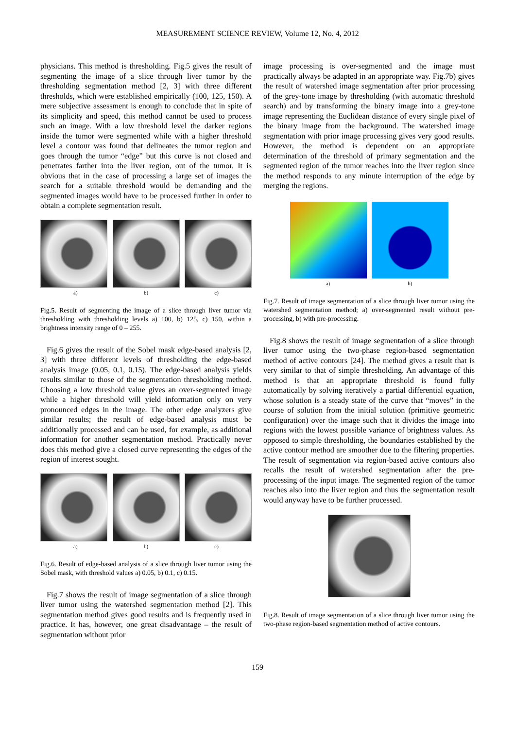MEASUREMENT SCIENCE REVIEW, Volume 12, No. 4, 2012
physicians. This method is thresholding. Fig.5 gives the result of segmenting the image of a slice through liver tumor by the thresholding segmentation method [2, 3] with three different thresholds, which were established empirically (100, 125, 150). A mere subjective assessment is enough to conclude that in spite of its simplicity and speed, this method cannot be used to process such an image. With a low threshold level the darker regions inside the tumor were segmented while with a higher threshold level a contour was found that delineates the tumor region and goes through the tumor “edge” but this curve is not closed and penetrates farther into the liver region, out of the tumor. It is obvious that in the case of processing a large set of images the search for a suitable threshold would be demanding and the segmented images would have to be processed further in order to obtain a complete segmentation result.
a) b) c)
Fig.5. Result of segmenting the image of a slice through liver tumor via thresholding with thresholding levels a) 100, b) 125, c) 150, within a brightness intensity range of 0 – 255.
Fig.6 gives the result of the Sobel mask edge-based analysis [2, 3] with three different levels of thresholding the edge-based analysis image (0.05, 0.1, 0.15). The edge-based analysis yields results similar to those of the segmentation thresholding method. Choosing a low threshold value gives an over-segmented image while a higher threshold will yield information only on very pronounced edges in the image. The other edge analyzers give similar results; the result of edge-based analysis must be additionally processed and can be used, for example, as additional information for another segmentation method. Practically never does this method give a closed curve representing the edges of the region of interest sought.
a) b) c)
Fig.6. Result of edge-based analysis of a slice through liver tumor using the Sobel mask, with threshold values a) 0.05, b) 0.1, c) 0.15.
Fig.7 shows the result of image segmentation of a slice through liver tumor using the watershed segmentation method [2]. This segmentation method gives good results and is frequently used in practice. It has, however, one great disadvantage – the result of segmentation without prior
image processing is over-segmented and the image must practically always be adapted in an appropriate way. Fig.7b) gives the result of watershed image segmentation after prior processing of the grey-tone image by thresholding (with automatic threshold search) and by transforming the binary image into a grey-tone image representing the Euclidean distance of every single pixel of the binary image from the background. The watershed image segmentation with prior image processing gives very good results. However, the method is dependent on an appropriate determination of the threshold of primary segmentation and the segmented region of the tumor reaches into the liver region since the method responds to any minute interruption of the edge by merging the regions.
a) b)
Fig.7. Result of image segmentation of a slice through liver tumor using the watershed segmentation method; a) over-segmented result without pre-processing, b) with pre-processing.
Fig.8 shows the result of image segmentation of a slice through liver tumor using the two-phase region-based segmentation method of active contours [24]. The method gives a result that is very similar to that of simple thresholding. An advantage of this method is that an appropriate threshold is found fully automatically by solving iteratively a partial differential equation, whose solution is a steady state of the curve that “moves” in the course of solution from the initial solution (primitive geometric configuration) over the image such that it divides the image into regions with the lowest possible variance of brightness values. As opposed to simple thresholding, the boundaries established by the active contour method are smoother due to the filtering properties. The result of segmentation via region-based active contours also recalls the result of watershed segmentation after the pre-processing of the input image. The segmented region of the tumor reaches also into the liver region and thus the segmentation result would anyway have to be further processed.
Fig.8. Result of image segmentation of a slice through liver tumor using the two-phase region-based segmentation method of active contours.
159